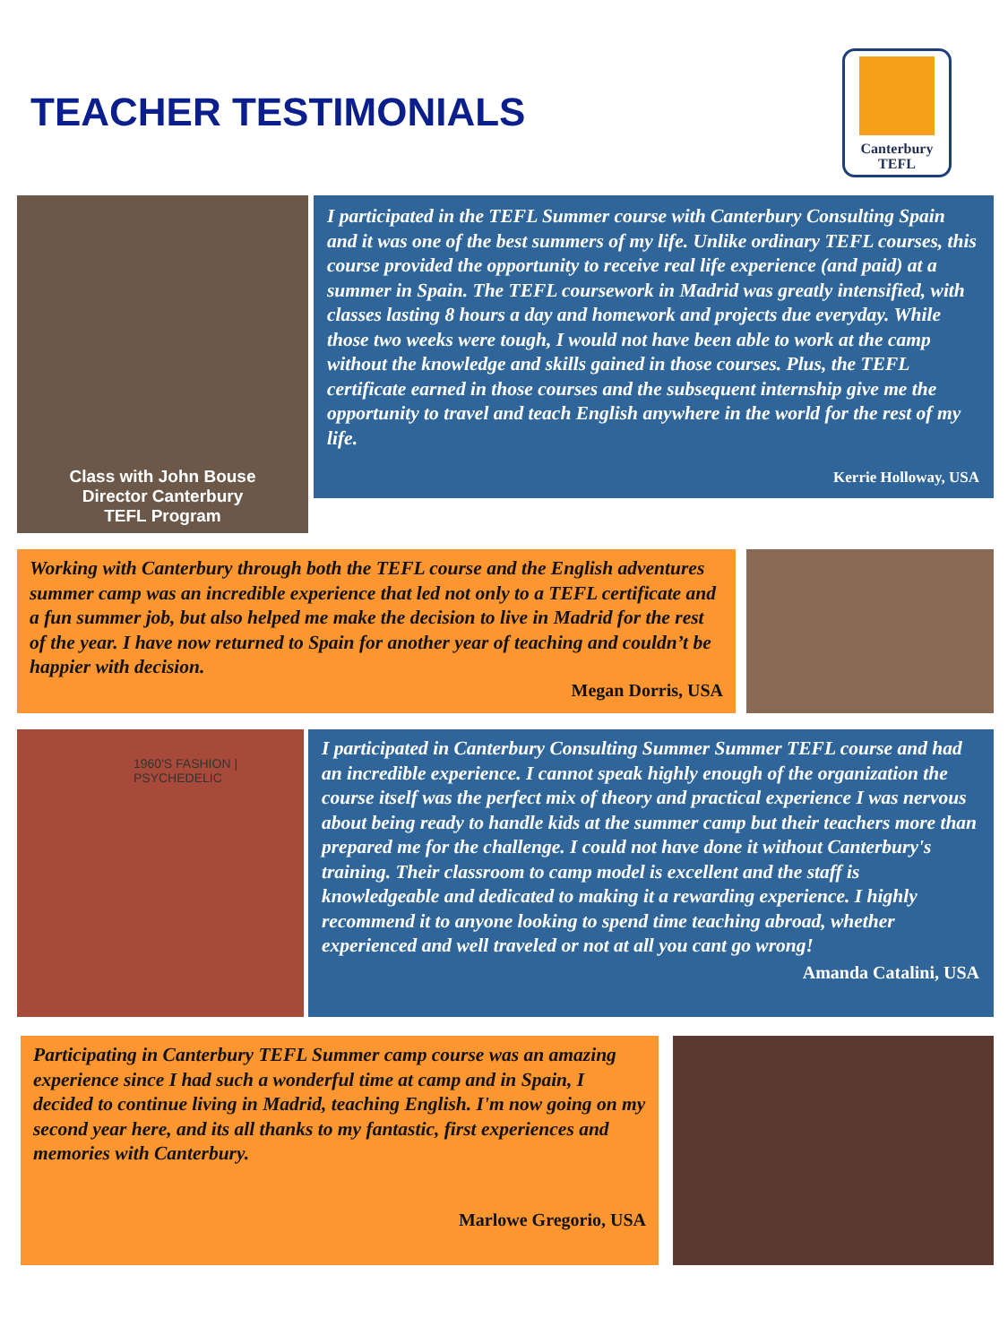TEACHER TESTIMONIALS
Canterbury
TEFL
Class with John Bouse
Director Canterbury
TEFL Program
I participated in the TEFL Summer course with Canterbury Consulting Spain and it was one of the best summers of my life. Unlike ordinary TEFL courses, this course provided the opportunity to receive real life experience (and paid) at a summer in Spain. The TEFL coursework in Madrid was greatly intensified, with classes lasting 8 hours a day and homework and projects due everyday. While those two weeks were tough, I would not have been able to work at the camp without the knowledge and skills gained in those courses. Plus, the TEFL certificate earned in those courses and the subsequent internship give me the opportunity to travel and teach English anywhere in the world for the rest of my life.
Kerrie Holloway, USA
Working with Canterbury through both the TEFL course and the English adventures summer camp was an incredible experience that led not only to a TEFL certificate and a fun summer job, but also helped me make the decision to live in Madrid for the rest of the year. I have now returned to Spain for another year of teaching and couldn’t be happier with decision.
Megan Dorris, USA
1960'S FASHION | PSYCHEDELIC
I participated in Canterbury Consulting Summer Summer TEFL course and had an incredible experience. I cannot speak highly enough of the organization the course itself was the perfect mix of theory and practical experience I was nervous about being ready to handle kids at the summer camp but their teachers more than prepared me for the challenge. I could not have done it without Canterbury's training. Their classroom to camp model is excellent and the staff is knowledgeable and dedicated to making it a rewarding experience. I highly recommend it to anyone looking to spend time teaching abroad, whether experienced and well traveled or not at all you cant go wrong!
Amanda Catalini, USA
Participating in Canterbury TEFL Summer camp course was an amazing experience since I had such a wonderful time at camp and in Spain, I decided to continue living in Madrid, teaching English. I'm now going on my second year here, and its all thanks to my fantastic, first experiences and memories with Canterbury.
Marlowe Gregorio, USA